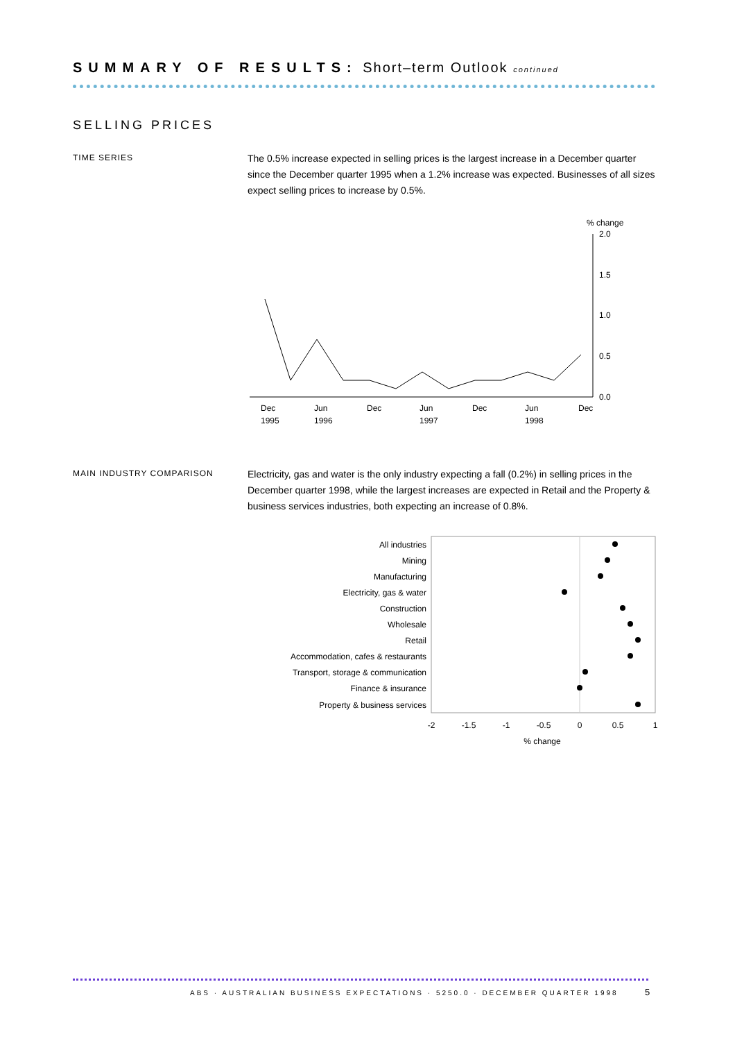SUMMARY OF RESULTS: Short–term Outlook continued
SELLING PRICES
TIME SERIES
The 0.5% increase expected in selling prices is the largest increase in a December quarter since the December quarter 1995 when a 1.2% increase was expected. Businesses of all sizes expect selling prices to increase by 0.5%.
% change
2.0
1.5
1.0
0.5
0.0
Dec
1995
Jun
1996
Dec
Jun
1997
Dec
Jun
1998
Dec
MAIN INDUSTRY COMPARISON
Electricity, gas and water is the only industry expecting a fall (0.2%) in selling prices in the December quarter 1998, while the largest increases are expected in Retail and the Property & business services industries, both expecting an increase of 0.8%.
All industries
Mining
Manufacturing
Electricity, gas & water
Construction
Wholesale
Retail
Accommodation, cafes & restaurants
Transport, storage & communication
Finance & insurance
Property & business services
-2
-1.5
-1
-0.5
0
0.5
1
% change
ABS · AUSTRALIAN BUSINESS EXPECTATIONS · 5250.0 · DECEMBER QUARTER 1998
5